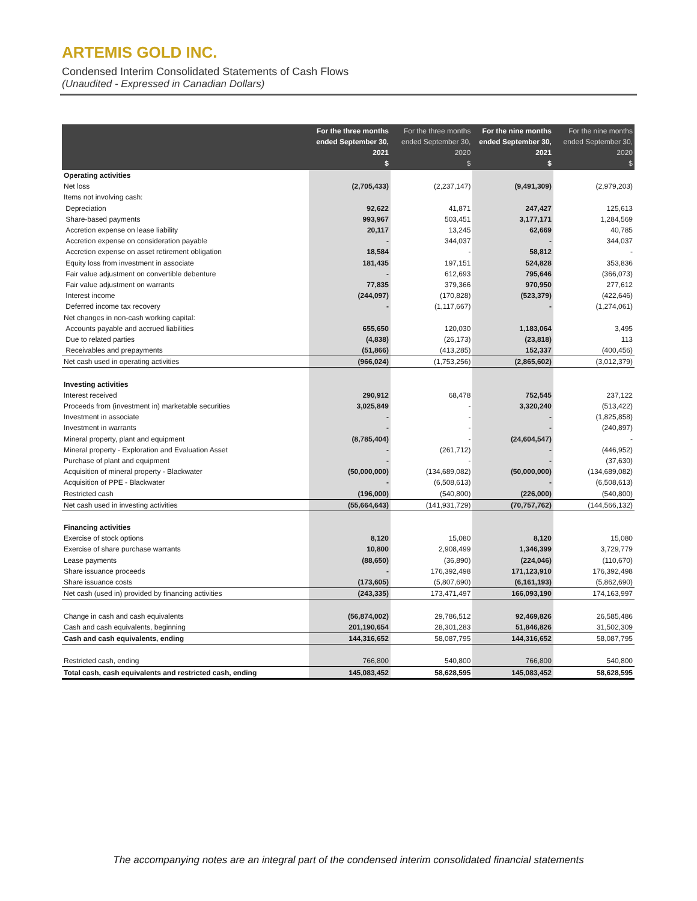ARTEMIS GOLD INC.
Condensed Interim Consolidated Statements of Cash Flows
(Unaudited - Expressed in Canadian Dollars)
| | For the three months ended September 30, 2021 $ | For the three months ended September 30, 2020 $ | For the nine months ended September 30, 2021 $ | For the nine months ended September 30, 2020 $ |
| --- | --- | --- | --- | --- |
| Operating activities | | | | |
| Net loss | (2,705,433) | (2,237,147) | (9,491,309) | (2,979,203) |
| Items not involving cash: | | | | |
| Depreciation | 92,622 | 41,871 | 247,427 | 125,613 |
| Share-based payments | 993,967 | 503,451 | 3,177,171 | 1,284,569 |
| Accretion expense on lease liability | 20,117 | 13,245 | 62,669 | 40,785 |
| Accretion expense on consideration payable | - | 344,037 | - | 344,037 |
| Accretion expense on asset retirement obligation | 18,584 | - | 58,812 | - |
| Equity loss from investment in associate | 181,435 | 197,151 | 524,828 | 353,836 |
| Fair value adjustment on convertible debenture | - | 612,693 | 795,646 | (366,073) |
| Fair value adjustment on warrants | 77,835 | 379,366 | 970,950 | 277,612 |
| Interest income | (244,097) | (170,828) | (523,379) | (422,646) |
| Deferred income tax recovery | - | (1,117,667) | - | (1,274,061) |
| Net changes in non-cash working capital: | | | | |
| Accounts payable and accrued liabilities | 655,650 | 120,030 | 1,183,064 | 3,495 |
| Due to related parties | (4,838) | (26,173) | (23,818) | 113 |
| Receivables and prepayments | (51,866) | (413,285) | 152,337 | (400,456) |
| Net cash used in operating activities | (966,024) | (1,753,256) | (2,865,602) | (3,012,379) |
| Investing activities | | | | |
| Interest received | 290,912 | 68,478 | 752,545 | 237,122 |
| Proceeds from (investment in) marketable securities | 3,025,849 | - | 3,320,240 | (513,422) |
| Investment in associate | - | - | - | (1,825,858) |
| Investment in warrants | - | - | - | (240,897) |
| Mineral property, plant and equipment | (8,785,404) | - | (24,604,547) | - |
| Mineral property - Exploration and Evaluation Asset | - | (261,712) | - | (446,952) |
| Purchase of plant and equipment | - | - | - | (37,630) |
| Acquisition of mineral property - Blackwater | (50,000,000) | (134,689,082) | (50,000,000) | (134,689,082) |
| Acquisition of PPE - Blackwater | - | (6,508,613) | - | (6,508,613) |
| Restricted cash | (196,000) | (540,800) | (226,000) | (540,800) |
| Net cash used in investing activities | (55,664,643) | (141,931,729) | (70,757,762) | (144,566,132) |
| Financing activities | | | | |
| Exercise of stock options | 8,120 | 15,080 | 8,120 | 15,080 |
| Exercise of share purchase warrants | 10,800 | 2,908,499 | 1,346,399 | 3,729,779 |
| Lease payments | (88,650) | (36,890) | (224,046) | (110,670) |
| Share issuance proceeds | - | 176,392,498 | 171,123,910 | 176,392,498 |
| Share issuance costs | (173,605) | (5,807,690) | (6,161,193) | (5,862,690) |
| Net cash (used in) provided by financing activities | (243,335) | 173,471,497 | 166,093,190 | 174,163,997 |
| Change in cash and cash equivalents | (56,874,002) | 29,786,512 | 92,469,826 | 26,585,486 |
| Cash and cash equivalents, beginning | 201,190,654 | 28,301,283 | 51,846,826 | 31,502,309 |
| Cash and cash equivalents, ending | 144,316,652 | 58,087,795 | 144,316,652 | 58,087,795 |
| Restricted cash, ending | 766,800 | 540,800 | 766,800 | 540,800 |
| Total cash, cash equivalents and restricted cash, ending | 145,083,452 | 58,628,595 | 145,083,452 | 58,628,595 |
The accompanying notes are an integral part of the condensed interim consolidated financial statements